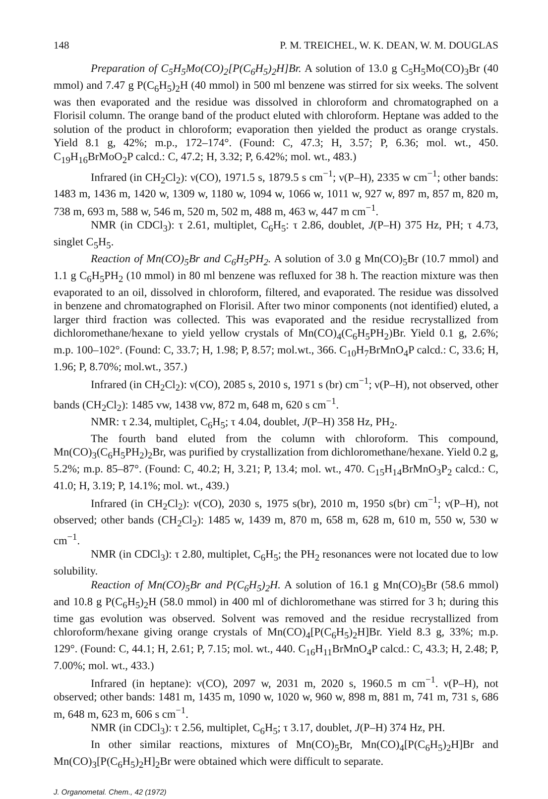148 P. M. TREICHEL, W. K. DEAN, W. M. DOUGLAS
Preparation of C<sub>5</sub>H<sub>5</sub>Mo(CO)<sub>2</sub>[P(C<sub>6</sub>H<sub>5</sub>)<sub>2</sub>H]Br. A solution of 13.0 g C<sub>5</sub>H<sub>5</sub>Mo(CO)<sub>3</sub>Br (40 mmol) and 7.47 g P(C<sub>6</sub>H<sub>5</sub>)<sub>2</sub>H (40 mmol) in 500 ml benzene was stirred for six weeks. The solvent was then evaporated and the residue was dissolved in chloroform and chromatographed on a Florisil column. The orange band of the product eluted with chloroform. Heptane was added to the solution of the product in chloroform; evaporation then yielded the product as orange crystals. Yield 8.1 g, 42%; m.p., 172–174°. (Found: C, 47.3; H, 3.57; P, 6.36; mol. wt., 450. C<sub>19</sub>H<sub>16</sub>BrMoO<sub>2</sub>P calcd.: C, 47.2; H, 3.32; P, 6.42%; mol. wt., 483.)
Infrared (in CH<sub>2</sub>Cl<sub>2</sub>): ν(CO), 1971.5 s, 1879.5 s cm<sup>−1</sup>; ν(P–H), 2335 w cm<sup>−1</sup>; other bands: 1483 m, 1436 m, 1420 w, 1309 w, 1180 w, 1094 w, 1066 w, 1011 w, 927 w, 897 m, 857 m, 820 m, 738 m, 693 m, 588 w, 546 m, 520 m, 502 m, 488 m, 463 w, 447 m cm<sup>−1</sup>.
NMR (in CDCl<sub>3</sub>): τ 2.61, multiplet, C<sub>6</sub>H<sub>5</sub>: τ 2.86, doublet, J(P–H) 375 Hz, PH; τ 4.73, singlet C<sub>5</sub>H<sub>5</sub>.
Reaction of Mn(CO)<sub>5</sub>Br and C<sub>6</sub>H<sub>5</sub>PH<sub>2</sub>. A solution of 3.0 g Mn(CO)<sub>5</sub>Br (10.7 mmol) and 1.1 g C<sub>6</sub>H<sub>5</sub>PH<sub>2</sub> (10 mmol) in 80 ml benzene was refluxed for 38 h. The reaction mixture was then evaporated to an oil, dissolved in chloroform, filtered, and evaporated. The residue was dissolved in benzene and chromatographed on Florisil. After two minor components (not identified) eluted, a larger third fraction was collected. This was evaporated and the residue recrystallized from dichloromethane/hexane to yield yellow crystals of Mn(CO)<sub>4</sub>(C<sub>6</sub>H<sub>5</sub>PH<sub>2</sub>)Br. Yield 0.1 g, 2.6%; m.p. 100–102°. (Found: C, 33.7; H, 1.98; P, 8.57; mol.wt., 366. C<sub>10</sub>H<sub>7</sub>BrMnO<sub>4</sub>P calcd.: C, 33.6; H, 1.96; P, 8.70%; mol.wt., 357.)
Infrared (in CH<sub>2</sub>Cl<sub>2</sub>): ν(CO), 2085 s, 2010 s, 1971 s (br) cm<sup>−1</sup>; ν(P–H), not observed, other bands (CH<sub>2</sub>Cl<sub>2</sub>): 1485 vw, 1438 vw, 872 m, 648 m, 620 s cm<sup>−1</sup>.
NMR: τ 2.34, multiplet, C<sub>6</sub>H<sub>5</sub>; τ 4.04, doublet, J(P–H) 358 Hz, PH<sub>2</sub>.
The fourth band eluted from the column with chloroform. This compound, Mn(CO)<sub>3</sub>(C<sub>6</sub>H<sub>5</sub>PH<sub>2</sub>)<sub>2</sub>Br, was purified by crystallization from dichloromethane/hexane. Yield 0.2 g, 5.2%; m.p. 85–87°. (Found: C, 40.2; H, 3.21; P, 13.4; mol. wt., 470. C<sub>15</sub>H<sub>14</sub>BrMnO<sub>3</sub>P<sub>2</sub> calcd.: C, 41.0; H, 3.19; P, 14.1%; mol. wt., 439.)
Infrared (in CH<sub>2</sub>Cl<sub>2</sub>): ν(CO), 2030 s, 1975 s(br), 2010 m, 1950 s(br) cm<sup>−1</sup>; ν(P–H), not observed; other bands (CH<sub>2</sub>Cl<sub>2</sub>): 1485 w, 1439 m, 870 m, 658 m, 628 m, 610 m, 550 w, 530 w cm<sup>−1</sup>.
NMR (in CDCl<sub>3</sub>): τ 2.80, multiplet, C<sub>6</sub>H<sub>5</sub>; the PH<sub>2</sub> resonances were not located due to low solubility.
Reaction of Mn(CO)<sub>5</sub>Br and P(C<sub>6</sub>H<sub>5</sub>)<sub>2</sub>H. A solution of 16.1 g Mn(CO)<sub>5</sub>Br (58.6 mmol) and 10.8 g P(C<sub>6</sub>H<sub>5</sub>)<sub>2</sub>H (58.0 mmol) in 400 ml of dichloromethane was stirred for 3 h; during this time gas evolution was observed. Solvent was removed and the residue recrystallized from chloroform/hexane giving orange crystals of Mn(CO)<sub>4</sub>[P(C<sub>6</sub>H<sub>5</sub>)<sub>2</sub>H]Br. Yield 8.3 g, 33%; m.p. 129°. (Found: C, 44.1; H, 2.61; P, 7.15; mol. wt., 440. C<sub>16</sub>H<sub>11</sub>BrMnO<sub>4</sub>P calcd.: C, 43.3; H, 2.48; P, 7.00%; mol. wt., 433.)
Infrared (in heptane): ν(CO), 2097 w, 2031 m, 2020 s, 1960.5 m cm<sup>−1</sup>. ν(P–H), not observed; other bands: 1481 m, 1435 m, 1090 w, 1020 w, 960 w, 898 m, 881 m, 741 m, 731 s, 686 m, 648 m, 623 m, 606 s cm<sup>−1</sup>.
NMR (in CDCl<sub>3</sub>): τ 2.56, multiplet, C<sub>6</sub>H<sub>5</sub>; τ 3.17, doublet, J(P–H) 374 Hz, PH.
In other similar reactions, mixtures of Mn(CO)<sub>5</sub>Br, Mn(CO)<sub>4</sub>[P(C<sub>6</sub>H<sub>5</sub>)<sub>2</sub>H]Br and Mn(CO)<sub>3</sub>[P(C<sub>6</sub>H<sub>5</sub>)<sub>2</sub>H]<sub>2</sub>Br were obtained which were difficult to separate.
J. Organometal. Chem., 42 (1972)